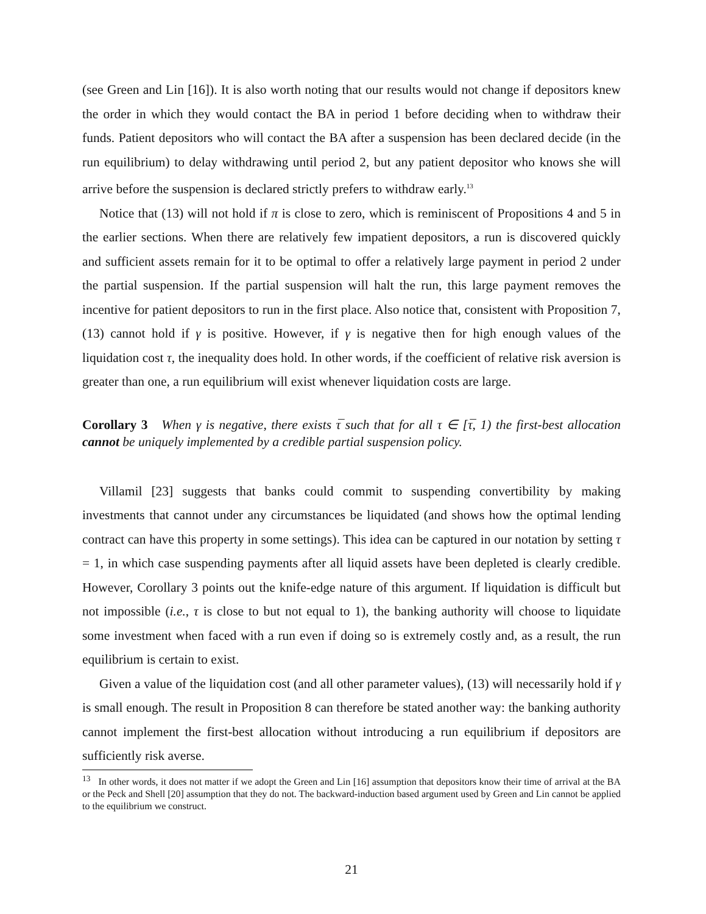(see Green and Lin [16]). It is also worth noting that our results would not change if depositors knew the order in which they would contact the BA in period 1 before deciding when to withdraw their funds. Patient depositors who will contact the BA after a suspension has been declared decide (in the run equilibrium) to delay withdrawing until period 2, but any patient depositor who knows she will arrive before the suspension is declared strictly prefers to withdraw early.<sup>13</sup>
Notice that (13) will not hold if π is close to zero, which is reminiscent of Propositions 4 and 5 in the earlier sections. When there are relatively few impatient depositors, a run is discovered quickly and sufficient assets remain for it to be optimal to offer a relatively large payment in period 2 under the partial suspension. If the partial suspension will halt the run, this large payment removes the incentive for patient depositors to run in the first place. Also notice that, consistent with Proposition 7, (13) cannot hold if γ is positive. However, if γ is negative then for high enough values of the liquidation cost τ, the inequality does hold. In other words, if the coefficient of relative risk aversion is greater than one, a run equilibrium will exist whenever liquidation costs are large.
Corollary 3 When γ is negative, there exists τ̅ such that for all τ ∈ [τ̅, 1) the first-best allocation cannot be uniquely implemented by a credible partial suspension policy.
Villamil [23] suggests that banks could commit to suspending convertibility by making investments that cannot under any circumstances be liquidated (and shows how the optimal lending contract can have this property in some settings). This idea can be captured in our notation by setting τ = 1, in which case suspending payments after all liquid assets have been depleted is clearly credible. However, Corollary 3 points out the knife-edge nature of this argument. If liquidation is difficult but not impossible (i.e., τ is close to but not equal to 1), the banking authority will choose to liquidate some investment when faced with a run even if doing so is extremely costly and, as a result, the run equilibrium is certain to exist.
Given a value of the liquidation cost (and all other parameter values), (13) will necessarily hold if γ is small enough. The result in Proposition 8 can therefore be stated another way: the banking authority cannot implement the first-best allocation without introducing a run equilibrium if depositors are sufficiently risk averse.
<sup>13</sup> In other words, it does not matter if we adopt the Green and Lin [16] assumption that depositors know their time of arrival at the BA or the Peck and Shell [20] assumption that they do not. The backward-induction based argument used by Green and Lin cannot be applied to the equilibrium we construct.
21